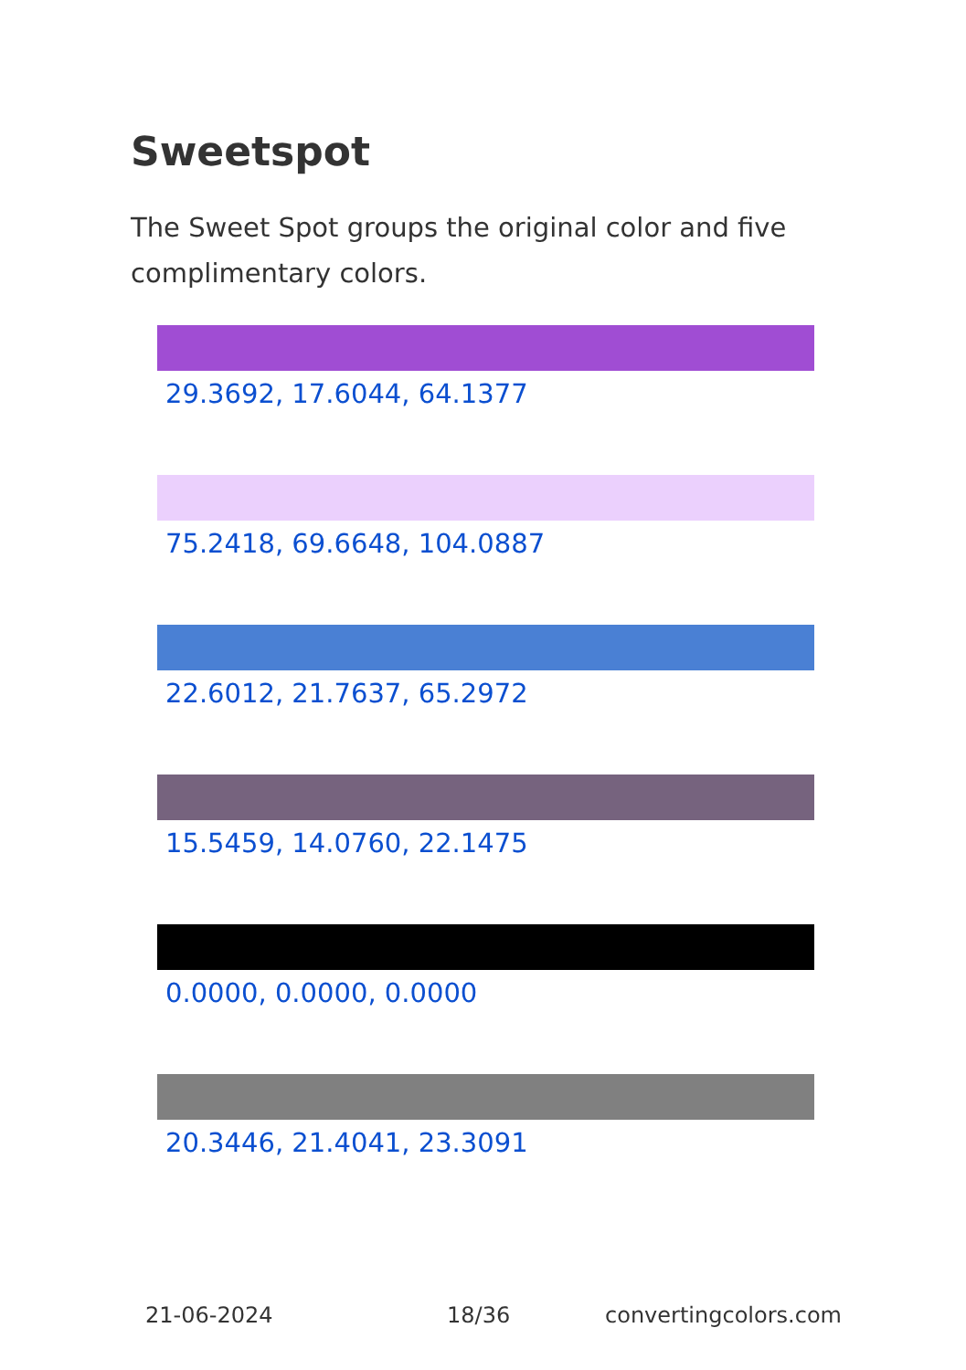Sweetspot
The Sweet Spot groups the original color and five complimentary colors.
29.3692, 17.6044, 64.1377
75.2418, 69.6648, 104.0887
22.6012, 21.7637, 65.2972
15.5459, 14.0760, 22.1475
0.0000, 0.0000, 0.0000
20.3446, 21.4041, 23.3091
21-06-2024 18/36 convertingcolors.com